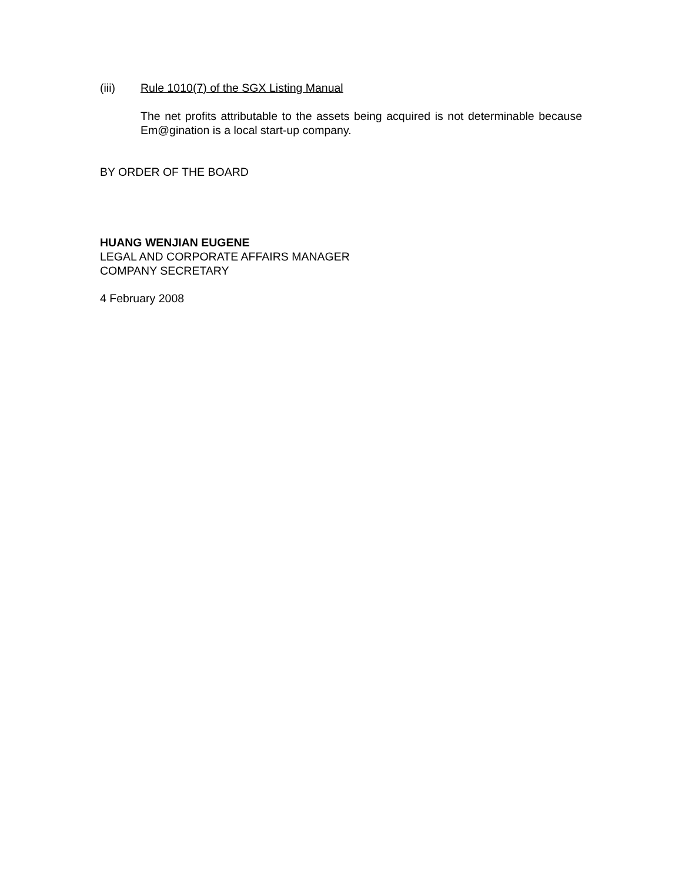(iii) Rule 1010(7) of the SGX Listing Manual
The net profits attributable to the assets being acquired is not determinable because Em@gination is a local start-up company.
BY ORDER OF THE BOARD
HUANG WENJIAN EUGENE
LEGAL AND CORPORATE AFFAIRS MANAGER
COMPANY SECRETARY
4 February 2008